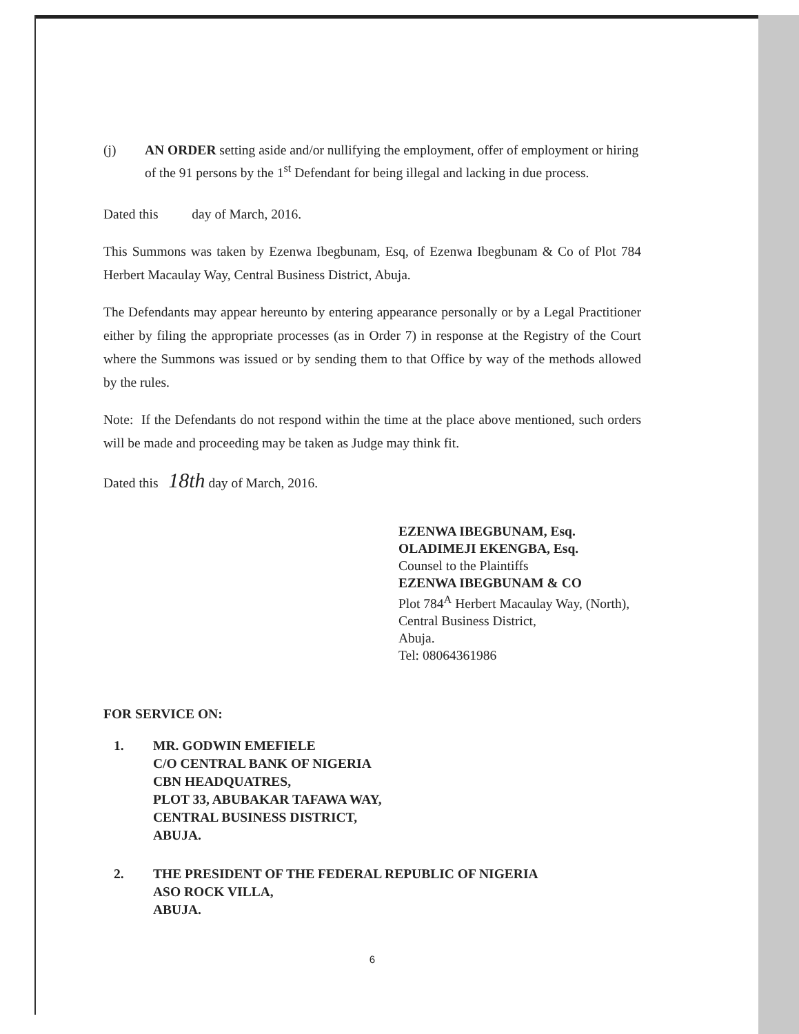(j) AN ORDER setting aside and/or nullifying the employment, offer of employment or hiring of the 91 persons by the 1<sup>st</sup> Defendant for being illegal and lacking in due process.
Dated this day of March, 2016.
This Summons was taken by Ezenwa Ibegbunam, Esq, of Ezenwa Ibegbunam & Co of Plot 784 Herbert Macaulay Way, Central Business District, Abuja.
The Defendants may appear hereunto by entering appearance personally or by a Legal Practitioner either by filing the appropriate processes (as in Order 7) in response at the Registry of the Court where the Summons was issued or by sending them to that Office by way of the methods allowed by the rules.
Note: If the Defendants do not respond within the time at the place above mentioned, such orders will be made and proceeding may be taken as Judge may think fit.
Dated this 18th day of March, 2016.
EZENWA IBEGBUNAM, Esq.
OLADIMEJI EKENGBA, Esq.
Counsel to the Plaintiffs
EZENWA IBEGBUNAM & CO
Plot 784<sup>A</sup> Herbert Macaulay Way, (North),
Central Business District,
Abuja.
Tel: 08064361986
FOR SERVICE ON:
1. MR. GODWIN EMEFIELE
C/O CENTRAL BANK OF NIGERIA
CBN HEADQUATRES,
PLOT 33, ABUBAKAR TAFAWA WAY,
CENTRAL BUSINESS DISTRICT,
ABUJA.
2. THE PRESIDENT OF THE FEDERAL REPUBLIC OF NIGERIA
ASO ROCK VILLA,
ABUJA.
6